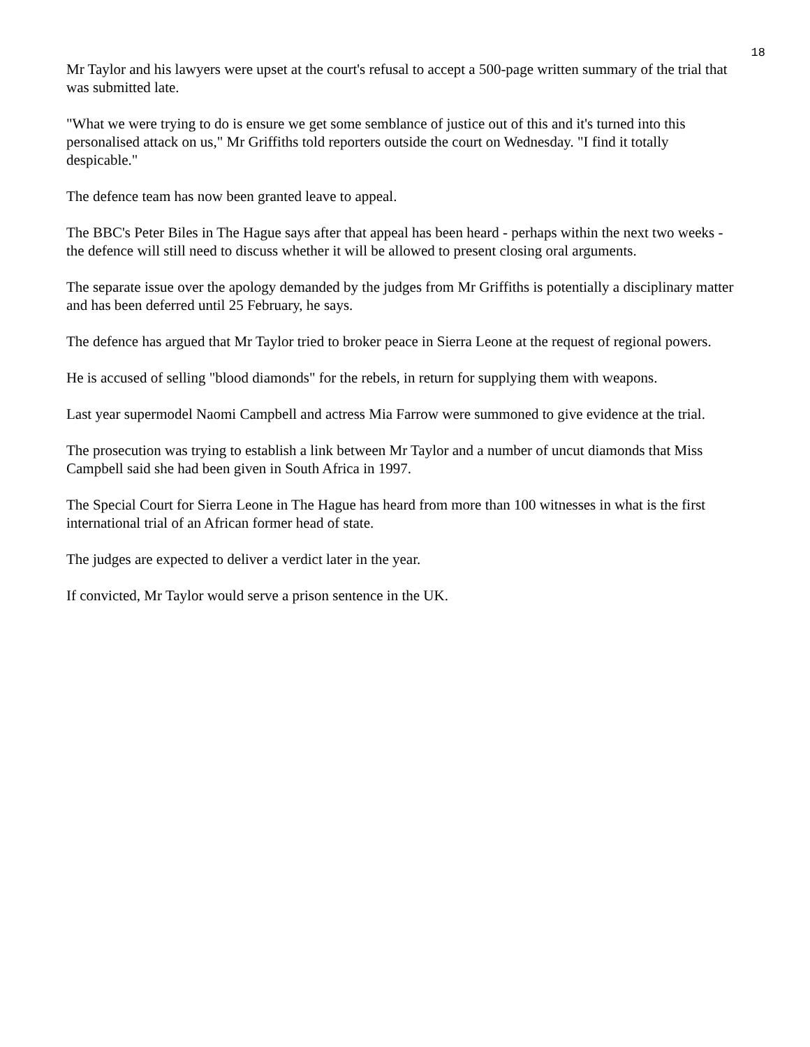18
Mr Taylor and his lawyers were upset at the court's refusal to accept a 500-page written summary of the trial that was submitted late.
"What we were trying to do is ensure we get some semblance of justice out of this and it's turned into this personalised attack on us," Mr Griffiths told reporters outside the court on Wednesday. "I find it totally despicable."
The defence team has now been granted leave to appeal.
The BBC's Peter Biles in The Hague says after that appeal has been heard - perhaps within the next two weeks - the defence will still need to discuss whether it will be allowed to present closing oral arguments.
The separate issue over the apology demanded by the judges from Mr Griffiths is potentially a disciplinary matter and has been deferred until 25 February, he says.
The defence has argued that Mr Taylor tried to broker peace in Sierra Leone at the request of regional powers.
He is accused of selling "blood diamonds" for the rebels, in return for supplying them with weapons.
Last year supermodel Naomi Campbell and actress Mia Farrow were summoned to give evidence at the trial.
The prosecution was trying to establish a link between Mr Taylor and a number of uncut diamonds that Miss Campbell said she had been given in South Africa in 1997.
The Special Court for Sierra Leone in The Hague has heard from more than 100 witnesses in what is the first international trial of an African former head of state.
The judges are expected to deliver a verdict later in the year.
If convicted, Mr Taylor would serve a prison sentence in the UK.